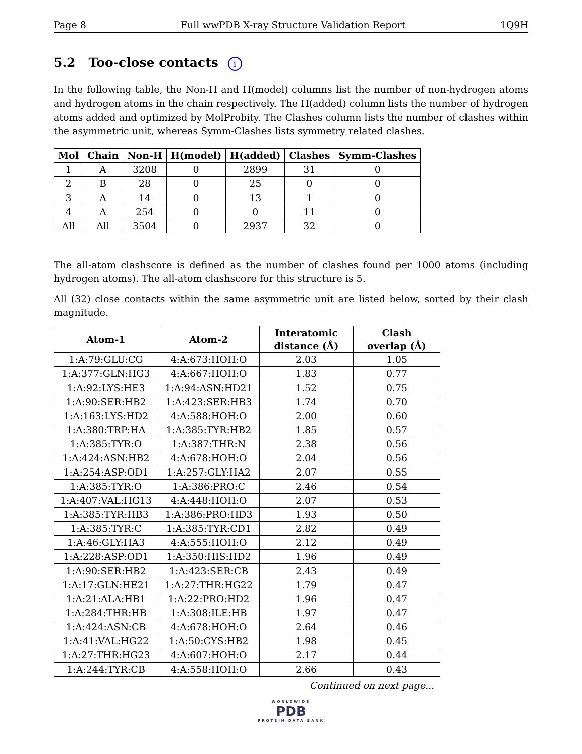Page 8 Full wwPDB X-ray Structure Validation Report 1Q9H
5.2 Too-close contacts i
In the following table, the Non-H and H(model) columns list the number of non-hydrogen atoms and hydrogen atoms in the chain respectively. The H(added) column lists the number of hydrogen atoms added and optimized by MolProbity. The Clashes column lists the number of clashes within the asymmetric unit, whereas Symm-Clashes lists symmetry related clashes.
| Mol | Chain | Non-H | H(model) | H(added) | Clashes | Symm-Clashes |
| --- | --- | --- | --- | --- | --- | --- |
| 1 | A | 3208 | 0 | 2899 | 31 | 0 |
| 2 | B | 28 | 0 | 25 | 0 | 0 |
| 3 | A | 14 | 0 | 13 | 1 | 0 |
| 4 | A | 254 | 0 | 0 | 11 | 0 |
| All | All | 3504 | 0 | 2937 | 32 | 0 |
The all-atom clashscore is defined as the number of clashes found per 1000 atoms (including hydrogen atoms). The all-atom clashscore for this structure is 5.
All (32) close contacts within the same asymmetric unit are listed below, sorted by their clash magnitude.
| Atom-1 | Atom-2 | Interatomic distance (Å) | Clash overlap (Å) |
| --- | --- | --- | --- |
| 1:A:79:GLU:CG | 4:A:673:HOH:O | 2.03 | 1.05 |
| 1:A:377:GLN:HG3 | 4:A:667:HOH:O | 1.83 | 0.77 |
| 1:A:92:LYS:HE3 | 1:A:94:ASN:HD21 | 1.52 | 0.75 |
| 1:A:90:SER:HB2 | 1:A:423:SER:HB3 | 1.74 | 0.70 |
| 1:A:163:LYS:HD2 | 4:A:588:HOH:O | 2.00 | 0.60 |
| 1:A:380:TRP:HA | 1:A:385:TYR:HB2 | 1.85 | 0.57 |
| 1:A:385:TYR:O | 1:A:387:THR:N | 2.38 | 0.56 |
| 1:A:424:ASN:HB2 | 4:A:678:HOH:O | 2.04 | 0.56 |
| 1:A:254:ASP:OD1 | 1:A:257:GLY:HA2 | 2.07 | 0.55 |
| 1:A:385:TYR:O | 1:A:386:PRO:C | 2.46 | 0.54 |
| 1:A:407:VAL:HG13 | 4:A:448:HOH:O | 2.07 | 0.53 |
| 1:A:385:TYR:HB3 | 1:A:386:PRO:HD3 | 1.93 | 0.50 |
| 1:A:385:TYR:C | 1:A:385:TYR:CD1 | 2.82 | 0.49 |
| 1:A:46:GLY:HA3 | 4:A:555:HOH:O | 2.12 | 0.49 |
| 1:A:228:ASP:OD1 | 1:A:350:HIS:HD2 | 1.96 | 0.49 |
| 1:A:90:SER:HB2 | 1:A:423:SER:CB | 2.43 | 0.49 |
| 1:A:17:GLN:HE21 | 1:A:27:THR:HG22 | 1.79 | 0.47 |
| 1:A:21:ALA:HB1 | 1:A:22:PRO:HD2 | 1.96 | 0.47 |
| 1:A:284:THR:HB | 1:A:308:ILE:HB | 1.97 | 0.47 |
| 1:A:424:ASN:CB | 4:A:678:HOH:O | 2.64 | 0.46 |
| 1:A:41:VAL:HG22 | 1:A:50:CYS:HB2 | 1.98 | 0.45 |
| 1:A:27:THR:HG23 | 4:A:607:HOH:O | 2.17 | 0.44 |
| 1:A:244:TYR:CB | 4:A:558:HOH:O | 2.66 | 0.43 |
Continued on next page...
WORLDWIDE
PDB
PROTEIN DATA BANK